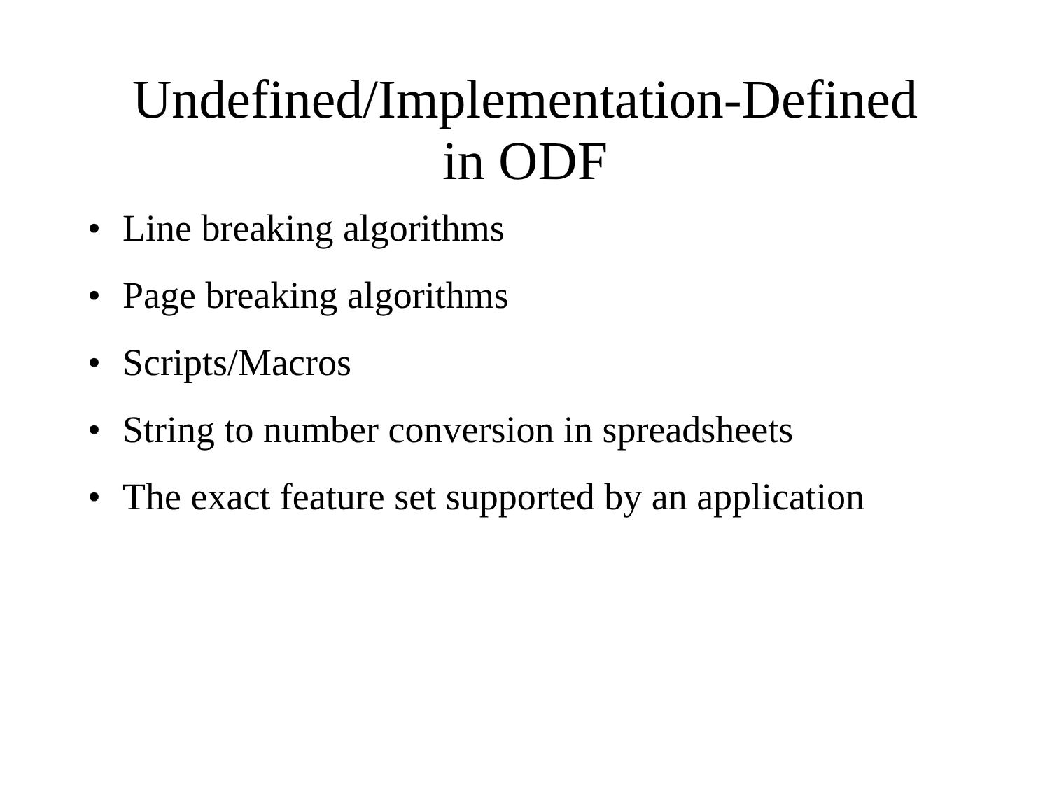Undefined/Implementation-Defined
in ODF
• Line breaking algorithms
• Page breaking algorithms
• Scripts/Macros
• String to number conversion in spreadsheets
• The exact feature set supported by an application